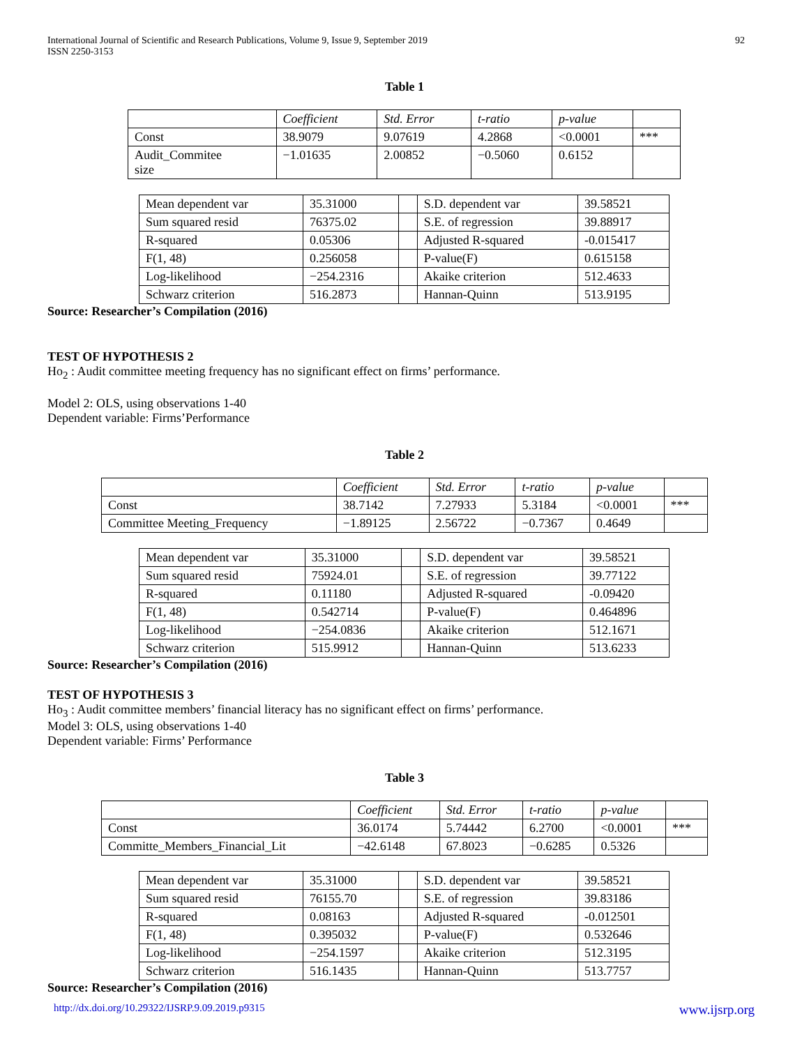International Journal of Scientific and Research Publications, Volume 9, Issue 9, September 2019
ISSN 2250-3153 92
Table 1
| | Coefficient | Std. Error | t-ratio | p-value | |
| --- | --- | --- | --- | --- | --- |
| Const | 38.9079 | 9.07619 | 4.2868 | <0.0001 | *** |
| Audit_Commitee size | −1.01635 | 2.00852 | −0.5060 | 0.6152 | |
| Mean dependent var | 35.31000 | | S.D. dependent var | 39.58521 |
| Sum squared resid | 76375.02 | | S.E. of regression | 39.88917 |
| R-squared | 0.05306 | | Adjusted R-squared | -0.015417 |
| F(1, 48) | 0.256058 | | P-value(F) | 0.615158 |
| Log-likelihood | −254.2316 | | Akaike criterion | 512.4633 |
| Schwarz criterion | 516.2873 | | Hannan-Quinn | 513.9195 |
Source: Researcher’s Compilation (2016)
TEST OF HYPOTHESIS 2
Ho<sub>2</sub> : Audit committee meeting frequency has no significant effect on firms’ performance.
Model 2: OLS, using observations 1-40
Dependent variable: Firms’Performance
Table 2
| | Coefficient | Std. Error | t-ratio | p-value | |
| --- | --- | --- | --- | --- | --- |
| Const | 38.7142 | 7.27933 | 5.3184 | <0.0001 | *** |
| Committee Meeting_Frequency | −1.89125 | 2.56722 | −0.7367 | 0.4649 | |
| Mean dependent var | 35.31000 | | S.D. dependent var | 39.58521 |
| Sum squared resid | 75924.01 | | S.E. of regression | 39.77122 |
| R-squared | 0.11180 | | Adjusted R-squared | -0.09420 |
| F(1, 48) | 0.542714 | | P-value(F) | 0.464896 |
| Log-likelihood | −254.0836 | | Akaike criterion | 512.1671 |
| Schwarz criterion | 515.9912 | | Hannan-Quinn | 513.6233 |
Source: Researcher’s Compilation (2016)
TEST OF HYPOTHESIS 3
Ho<sub>3</sub> : Audit committee members’ financial literacy has no significant effect on firms’ performance.
Model 3: OLS, using observations 1-40
Dependent variable: Firms’ Performance
Table 3
| | Coefficient | Std. Error | t-ratio | p-value | |
| --- | --- | --- | --- | --- | --- |
| Const | 36.0174 | 5.74442 | 6.2700 | <0.0001 | *** |
| Committe_Members_Financial_Lit | −42.6148 | 67.8023 | −0.6285 | 0.5326 | |
| Mean dependent var | 35.31000 | | S.D. dependent var | 39.58521 |
| Sum squared resid | 76155.70 | | S.E. of regression | 39.83186 |
| R-squared | 0.08163 | | Adjusted R-squared | -0.012501 |
| F(1, 48) | 0.395032 | | P-value(F) | 0.532646 |
| Log-likelihood | −254.1597 | | Akaike criterion | 512.3195 |
| Schwarz criterion | 516.1435 | | Hannan-Quinn | 513.7757 |
Source: Researcher’s Compilation (2016)
http://dx.doi.org/10.29322/IJSRP.9.09.2019.p9315 www.ijsrp.org